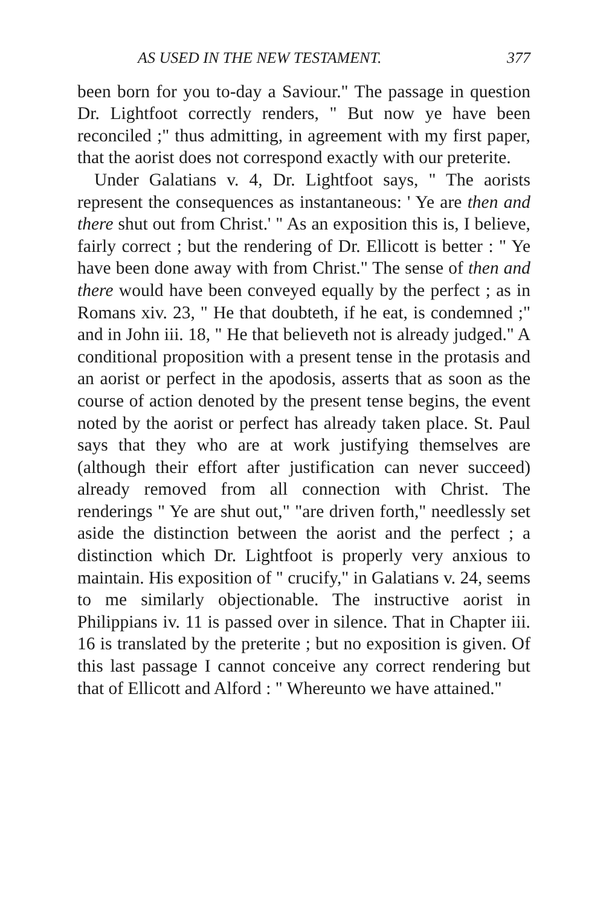AS USED IN THE NEW TESTAMENT. 377
been born for you to-day a Saviour." The passage in question Dr. Lightfoot correctly renders, " But now ye have been reconciled ;" thus admitting, in agreement with my first paper, that the aorist does not correspond exactly with our preterite.
Under Galatians v. 4, Dr. Lightfoot says, " The aorists represent the consequences as instantaneous: ' Ye are then and there shut out from Christ.' " As an exposition this is, I believe, fairly correct ; but the rendering of Dr. Ellicott is better : " Ye have been done away with from Christ." The sense of then and there would have been conveyed equally by the perfect ; as in Romans xiv. 23, " He that doubteth, if he eat, is condemned ;" and in John iii. 18, " He that believeth not is already judged." A conditional proposition with a present tense in the protasis and an aorist or perfect in the apodosis, asserts that as soon as the course of action denoted by the present tense begins, the event noted by the aorist or perfect has already taken place. St. Paul says that they who are at work justifying themselves are (although their effort after justification can never succeed) already removed from all connection with Christ. The renderings " Ye are shut out," "are driven forth," needlessly set aside the distinction between the aorist and the perfect ; a distinction which Dr. Lightfoot is properly very anxious to maintain. His exposition of " crucify," in Galatians v. 24, seems to me similarly objectionable. The instructive aorist in Philippians iv. 11 is passed over in silence. That in Chapter iii. 16 is translated by the preterite ; but no exposition is given. Of this last passage I cannot conceive any correct rendering but that of Ellicott and Alford : " Whereunto we have attained."